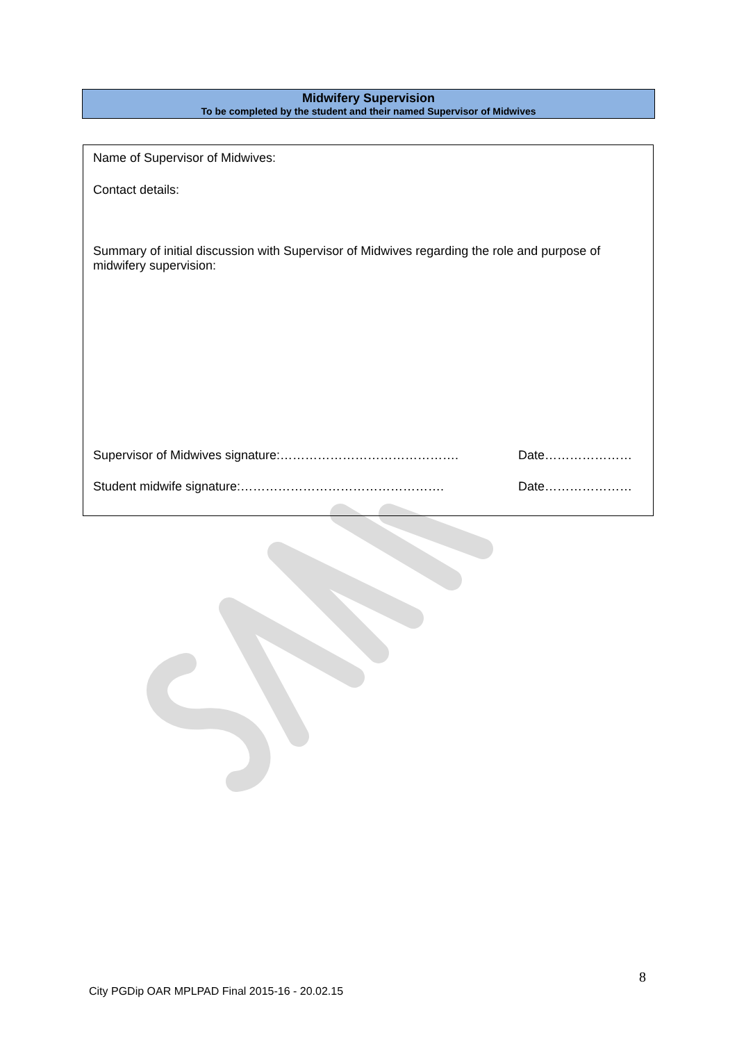Midwifery Supervision
To be completed by the student and their named Supervisor of Midwives
Name of Supervisor of Midwives:
Contact details:
Summary of initial discussion with Supervisor of Midwives regarding the role and purpose of midwifery supervision:
Supervisor of Midwives signature:……………………………………. Date…………………
Student midwife signature:…………………………………………. Date…………………
8
City PGDip OAR MPLPAD Final 2015-16 - 20.02.15